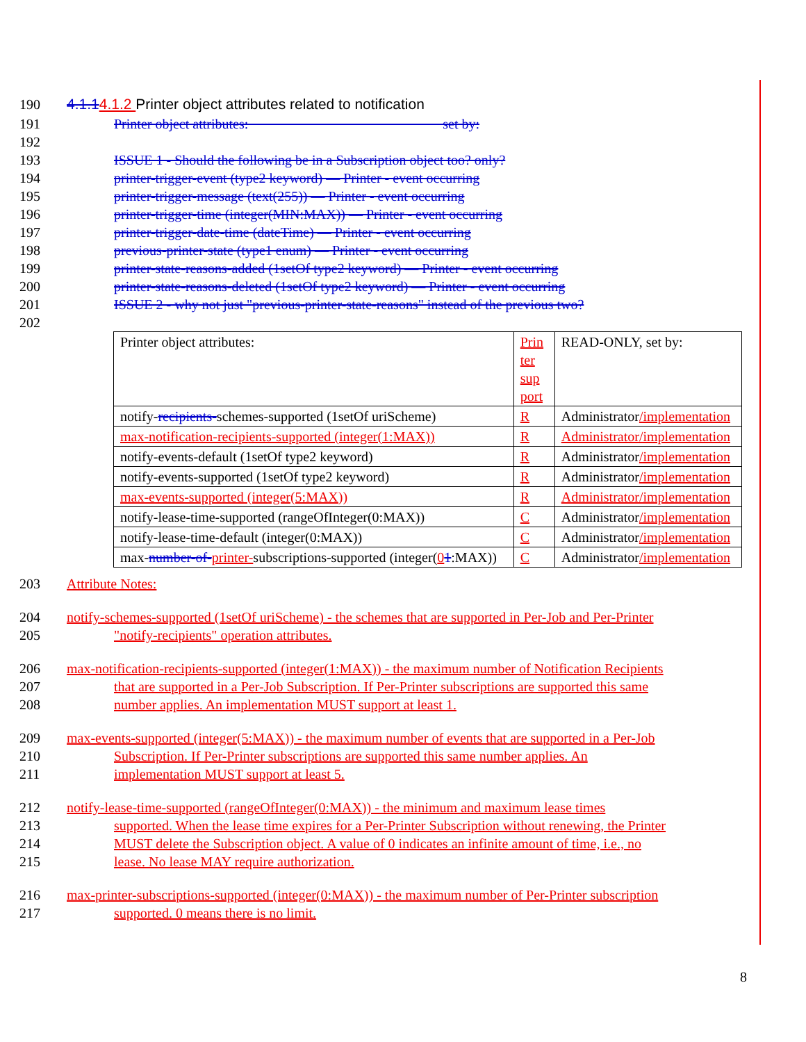190 4.1.14.1.2 Printer object attributes related to notification
191 Printer object attributes: set by:
192
193 ISSUE 1 - Should the following be in a Subscription object too? only?
194 printer-trigger-event (type2 keyword) — Printer - event occurring
195 printer-trigger-message (text(255)) — Printer - event occurring
196 printer-trigger-time (integer(MIN:MAX)) — Printer - event occurring
197 printer-trigger-date-time (dateTime) — Printer - event occurring
198 previous-printer-state (type1 enum) — Printer - event occurring
199 printer-state-reasons-added (1setOf type2 keyword) — Printer - event occurring
200 printer-state-reasons-deleted (1setOf type2 keyword) — Printer - event occurring
201 ISSUE 2 - why not just "previous-printer-state-reasons" instead of the previous two?
202
| Printer object attributes: | Prin ter sup port | READ-ONLY, set by: |
| notify- recipients- schemes-supported (1setOf uriScheme) | R | Administrator /implementation |
| max-notification-recipients-supported (integer(1:MAX)) | R | Administrator/implementation |
| notify-events-default (1setOf type2 keyword) | R | Administrator /implementation |
| notify-events-supported (1setOf type2 keyword) | R | Administrator /implementation |
| max-events-supported (integer(5:MAX)) | R | Administrator/implementation |
| notify-lease-time-supported (rangeOfInteger(0:MAX)) | C | Administrator /implementation |
| notify-lease-time-default (integer(0:MAX)) | C | Administrator /implementation |
| max- number-of- printer- subscriptions-supported (integer( 0 1 :MAX)) | C | Administrator /implementation |
203 Attribute Notes:
204 notify-schemes-supported (1setOf uriScheme) - the schemes that are supported in Per-Job and Per-Printer
205 "notify-recipients" operation attributes.
206 max-notification-recipients-supported (integer(1:MAX)) - the maximum number of Notification Recipients
207 that are supported in a Per-Job Subscription. If Per-Printer subscriptions are supported this same
208 number applies. An implementation MUST support at least 1.
209 max-events-supported (integer(5:MAX)) - the maximum number of events that are supported in a Per-Job
210 Subscription. If Per-Printer subscriptions are supported this same number applies. An
211 implementation MUST support at least 5.
212 notify-lease-time-supported (rangeOfInteger(0:MAX)) - the minimum and maximum lease times
213 supported. When the lease time expires for a Per-Printer Subscription without renewing, the Printer
214 MUST delete the Subscription object. A value of 0 indicates an infinite amount of time, i.e., no
215 lease. No lease MAY require authorization.
216 max-printer-subscriptions-supported (integer(0:MAX)) - the maximum number of Per-Printer subscription
217 supported. 0 means there is no limit.
8